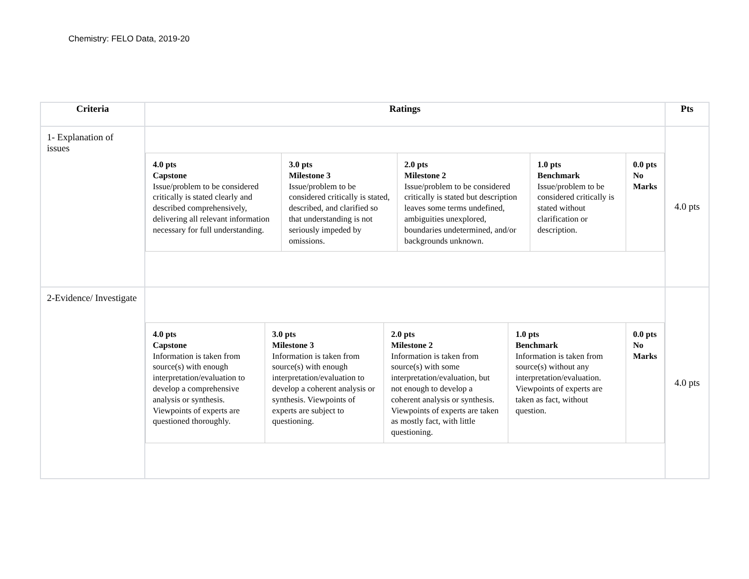Chemistry: FELO Data, 2019-20
| Criteria | Ratings | Pts |
| --- | --- | --- |
| 1- Explanation of issues | / 4.0 pts Capstone Issue/problem to be considered critically is stated clearly and described comprehensively, delivering all relevant information necessary for full understanding. / 3.0 pts Milestone 3 Issue/problem to be considered critically is stated, described, and clarified so that understanding is not seriously impeded by omissions. / 2.0 pts Milestone 2 Issue/problem to be considered critically is stated but description leaves some terms undefined, ambiguities unexplored, boundaries undetermined, and/or backgrounds unknown. / 1.0 pts Benchmark Issue/problem to be considered critically is stated without clarification or description. / 0.0 pts No Marks / | 4.0 pts |
| 2-Evidence/ Investigate | / 4.0 pts Capstone Information is taken from source(s) with enough interpretation/evaluation to develop a comprehensive analysis or synthesis. Viewpoints of experts are questioned thoroughly. / 3.0 pts Milestone 3 Information is taken from source(s) with enough interpretation/evaluation to develop a coherent analysis or synthesis. Viewpoints of experts are subject to questioning. / 2.0 pts Milestone 2 Information is taken from source(s) with some interpretation/evaluation, but not enough to develop a coherent analysis or synthesis. Viewpoints of experts are taken as mostly fact, with little questioning. / 1.0 pts Benchmark Information is taken from source(s) without any interpretation/evaluation. Viewpoints of experts are taken as fact, without question. / 0.0 pts No Marks / | 4.0 pts |